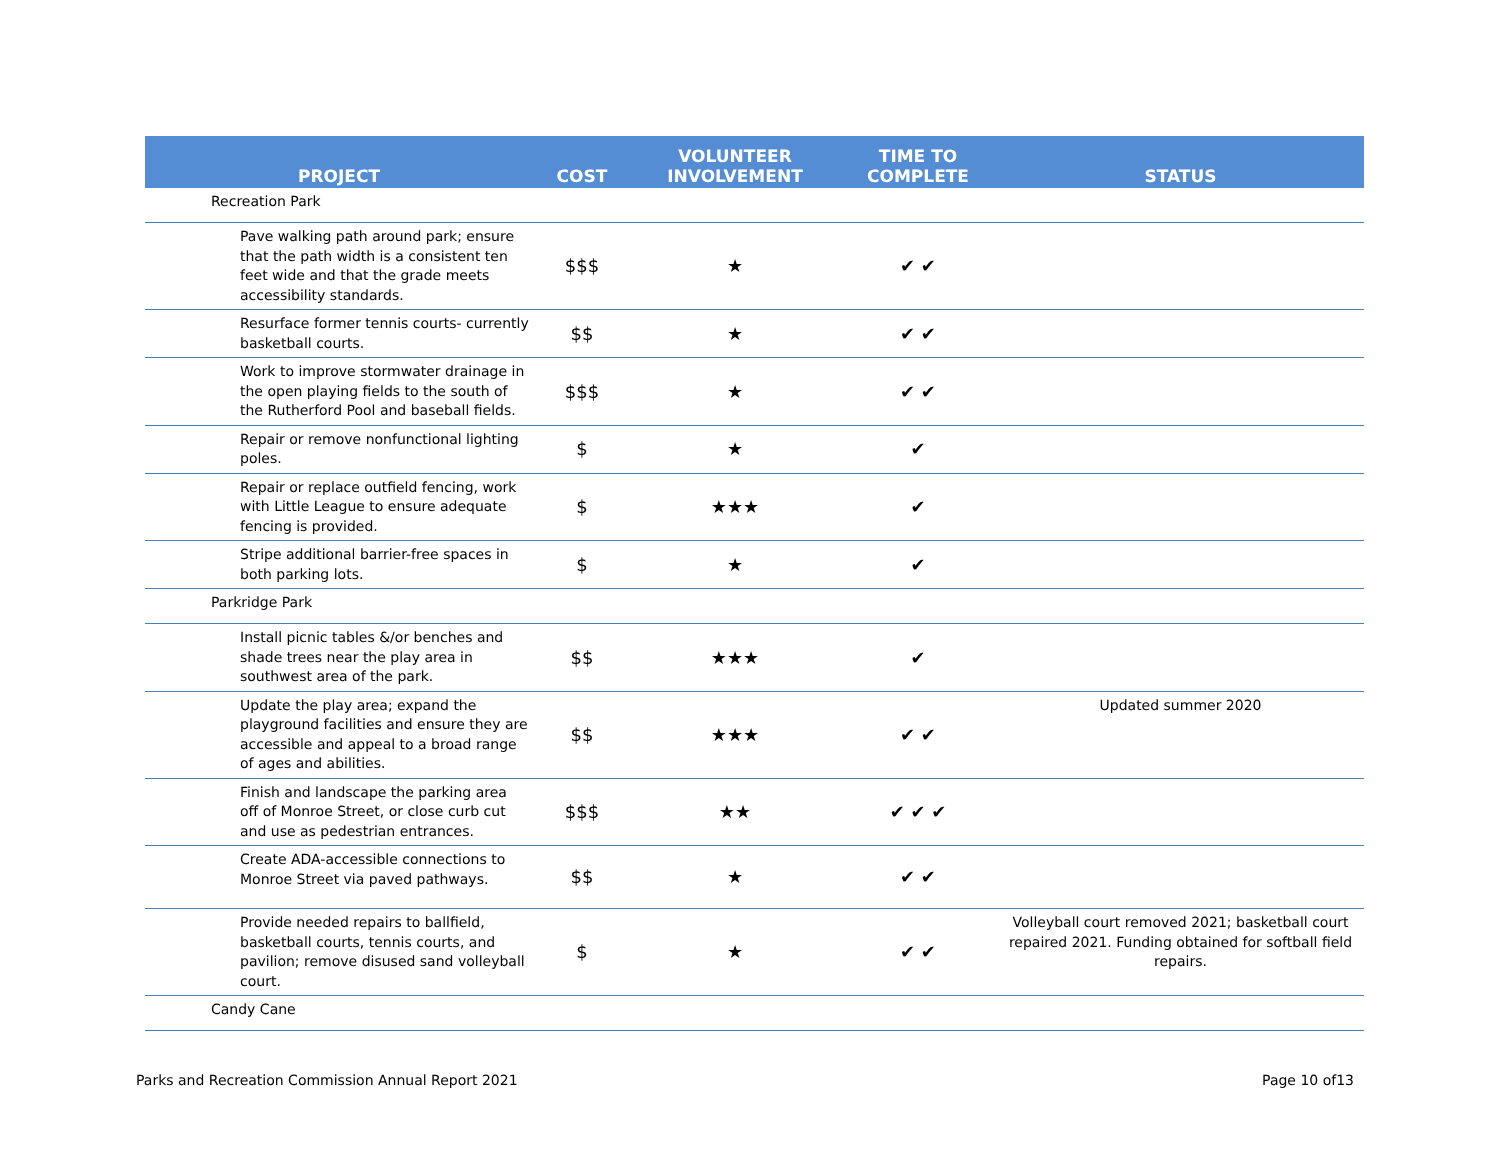| PROJECT | COST | VOLUNTEER INVOLVEMENT | TIME TO COMPLETE | STATUS |
| --- | --- | --- | --- | --- |
| Recreation Park | | | | |
| Pave walking path around park; ensure that the path width is a consistent ten feet wide and that the grade meets accessibility standards. | $$$ | ★ | ✔ ✔ | |
| Resurface former tennis courts- currently basketball courts. | $$ | ★ | ✔ ✔ | |
| Work to improve stormwater drainage in the open playing fields to the south of the Rutherford Pool and baseball fields. | $$$ | ★ | ✔ ✔ | |
| Repair or remove nonfunctional lighting poles. | $ | ★ | ✔ | |
| Repair or replace outfield fencing, work with Little League to ensure adequate fencing is provided. | $ | ★★★ | ✔ | |
| Stripe additional barrier-free spaces in both parking lots. | $ | ★ | ✔ | |
| Parkridge Park | | | | |
| Install picnic tables &/or benches and shade trees near the play area in southwest area of the park. | $$ | ★★★ | ✔ | |
| Update the play area; expand the playground facilities and ensure they are accessible and appeal to a broad range of ages and abilities. | $$ | ★★★ | ✔ ✔ | Updated summer 2020 |
| Finish and landscape the parking area off of Monroe Street, or close curb cut and use as pedestrian entrances. | $$$ | ★★ | ✔ ✔ ✔ | |
| Create ADA-accessible connections to Monroe Street via paved pathways. | $$ | ★ | ✔ ✔ | |
| Provide needed repairs to ballfield, basketball courts, tennis courts, and pavilion; remove disused sand volleyball court. | $ | ★ | ✔ ✔ | Volleyball court removed 2021; basketball court repaired 2021. Funding obtained for softball field repairs. |
| Candy Cane | | | | |
Parks and Recreation Commission Annual Report 2021
Page 10 of13